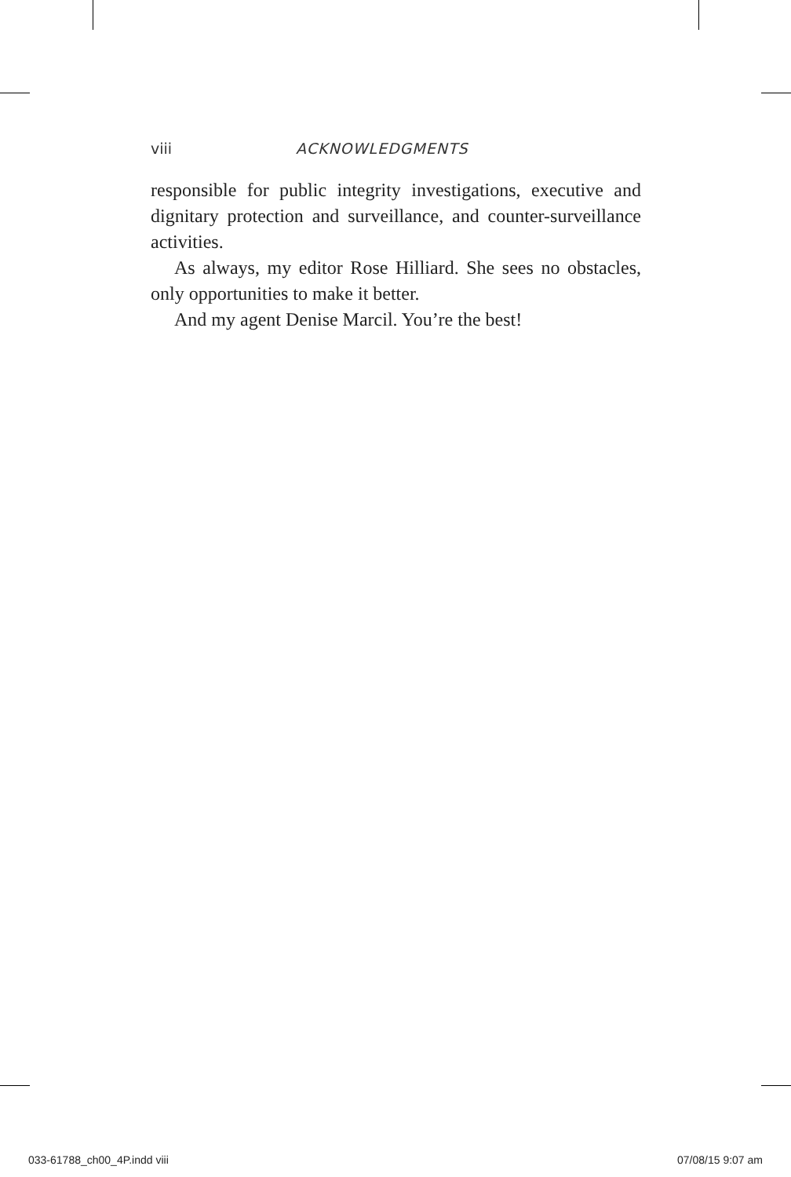viii ACKNOWLEDGMENTS
responsible for public integrity investigations, executive and dignitary protection and surveillance, and counter-surveillance activities.
As always, my editor Rose Hilliard. She sees no obstacles, only opportunities to make it better.
And my agent Denise Marcil. You’re the best!
033-61788_ch00_4P.indd viii 07/08/15 9:07 am